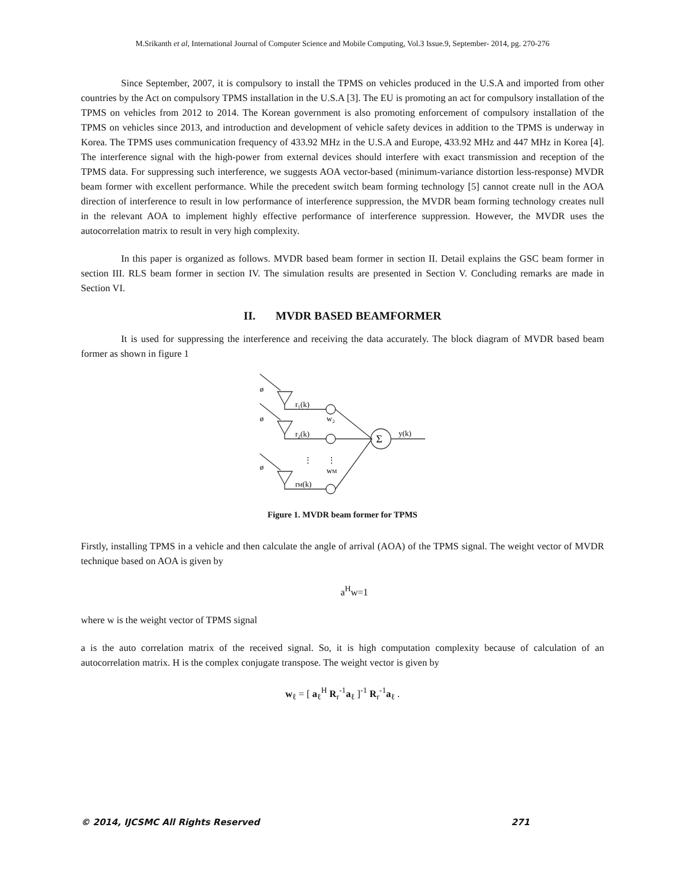M.Srikanth et al, International Journal of Computer Science and Mobile Computing, Vol.3 Issue.9, September- 2014, pg. 270-276
Since September, 2007, it is compulsory to install the TPMS on vehicles produced in the U.S.A and imported from other countries by the Act on compulsory TPMS installation in the U.S.A [3]. The EU is promoting an act for compulsory installation of the TPMS on vehicles from 2012 to 2014. The Korean government is also promoting enforcement of compulsory installation of the TPMS on vehicles since 2013, and introduction and development of vehicle safety devices in addition to the TPMS is underway in Korea. The TPMS uses communication frequency of 433.92 MHz in the U.S.A and Europe, 433.92 MHz and 447 MHz in Korea [4]. The interference signal with the high-power from external devices should interfere with exact transmission and reception of the TPMS data. For suppressing such interference, we suggests AOA vector-based (minimum-variance distortion less-response) MVDR beam former with excellent performance. While the precedent switch beam forming technology [5] cannot create null in the AOA direction of interference to result in low performance of interference suppression, the MVDR beam forming technology creates null in the relevant AOA to implement highly effective performance of interference suppression. However, the MVDR uses the autocorrelation matrix to result in very high complexity.
In this paper is organized as follows. MVDR based beam former in section II. Detail explains the GSC beam former in section III. RLS beam former in section IV. The simulation results are presented in Section V. Concluding remarks are made in Section VI.
II. MVDR BASED BEAMFORMER
It is used for suppressing the interference and receiving the data accurately. The block diagram of MVDR based beam former as shown in figure 1
ø
ø
ø
r₁(k)
r₂(k)
rM(k)
w₂
wM
⋮
⋮
Σ
y(k)
Figure 1. MVDR beam former for TPMS
Firstly, installing TPMS in a vehicle and then calculate the angle of arrival (AOA) of the TPMS signal. The weight vector of MVDR technique based on AOA is given by
a<sup>H</sup>w=1
where w is the weight vector of TPMS signal
a is the auto correlation matrix of the received signal. So, it is high computation complexity because of calculation of an autocorrelation matrix. H is the complex conjugate transpose. The weight vector is given by
w<sub>ℓ</sub> = [ a<sub>ℓ</sub><sup>H</sup> R<sub>r</sub><sup>-1</sup>a<sub>ℓ</sub> ]<sup>-1</sup> R<sub>r</sub><sup>-1</sup>a<sub>ℓ</sub> .
© 2014, IJCSMC All Rights Reserved 271